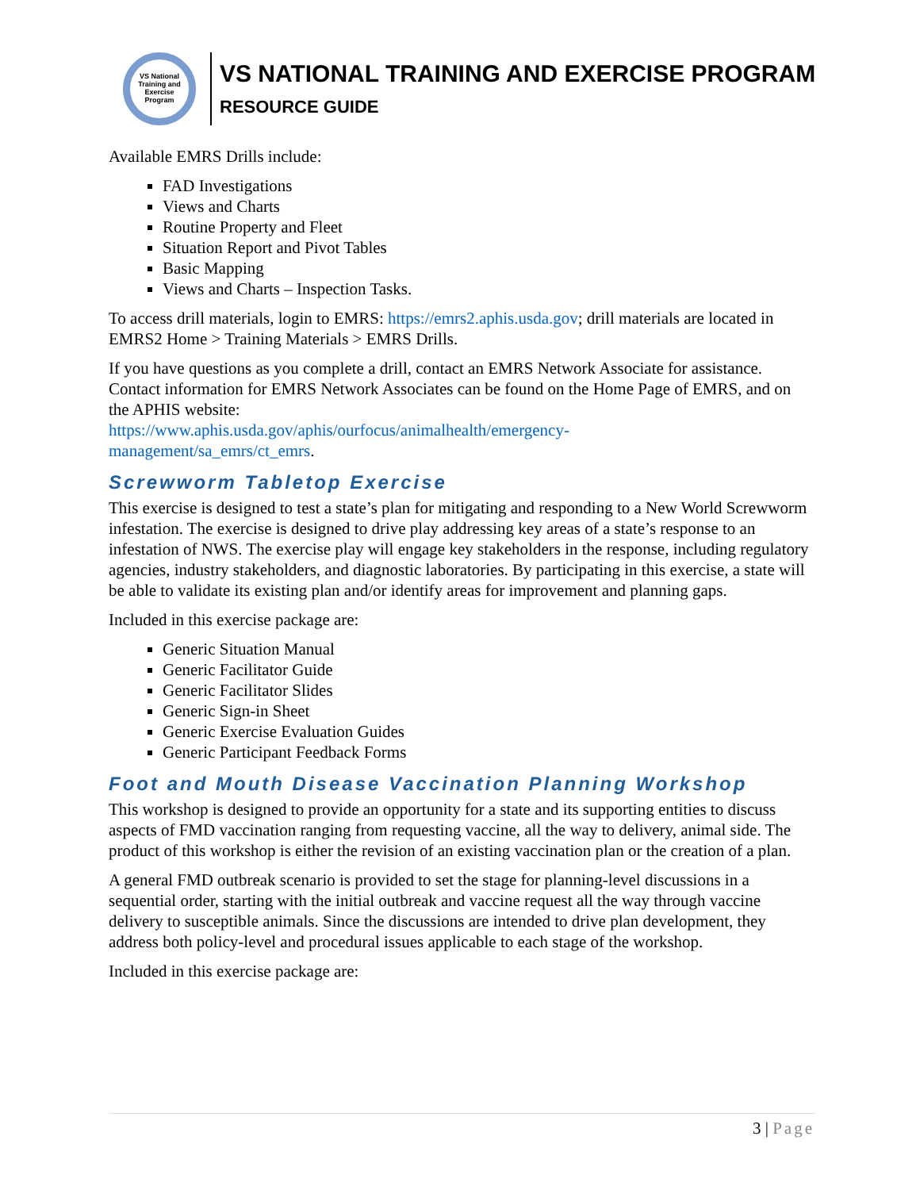VS National Training and Exercise Program
VS NATIONAL TRAINING AND EXERCISE PROGRAM
RESOURCE GUIDE
Available EMRS Drills include:
FAD Investigations
Views and Charts
Routine Property and Fleet
Situation Report and Pivot Tables
Basic Mapping
Views and Charts – Inspection Tasks.
To access drill materials, login to EMRS: https://emrs2.aphis.usda.gov; drill materials are located in EMRS2 Home > Training Materials > EMRS Drills.
If you have questions as you complete a drill, contact an EMRS Network Associate for assistance. Contact information for EMRS Network Associates can be found on the Home Page of EMRS, and on the APHIS website:
https://www.aphis.usda.gov/aphis/ourfocus/animalhealth/emergency-
management/sa_emrs/ct_emrs.
Screwworm Tabletop Exercise
This exercise is designed to test a state’s plan for mitigating and responding to a New World Screwworm infestation. The exercise is designed to drive play addressing key areas of a state’s response to an infestation of NWS. The exercise play will engage key stakeholders in the response, including regulatory agencies, industry stakeholders, and diagnostic laboratories. By participating in this exercise, a state will be able to validate its existing plan and/or identify areas for improvement and planning gaps.
Included in this exercise package are:
Generic Situation Manual
Generic Facilitator Guide
Generic Facilitator Slides
Generic Sign-in Sheet
Generic Exercise Evaluation Guides
Generic Participant Feedback Forms
Foot and Mouth Disease Vaccination Planning Workshop
This workshop is designed to provide an opportunity for a state and its supporting entities to discuss aspects of FMD vaccination ranging from requesting vaccine, all the way to delivery, animal side. The product of this workshop is either the revision of an existing vaccination plan or the creation of a plan.
A general FMD outbreak scenario is provided to set the stage for planning-level discussions in a sequential order, starting with the initial outbreak and vaccine request all the way through vaccine delivery to susceptible animals. Since the discussions are intended to drive plan development, they address both policy-level and procedural issues applicable to each stage of the workshop.
Included in this exercise package are:
3 | Page